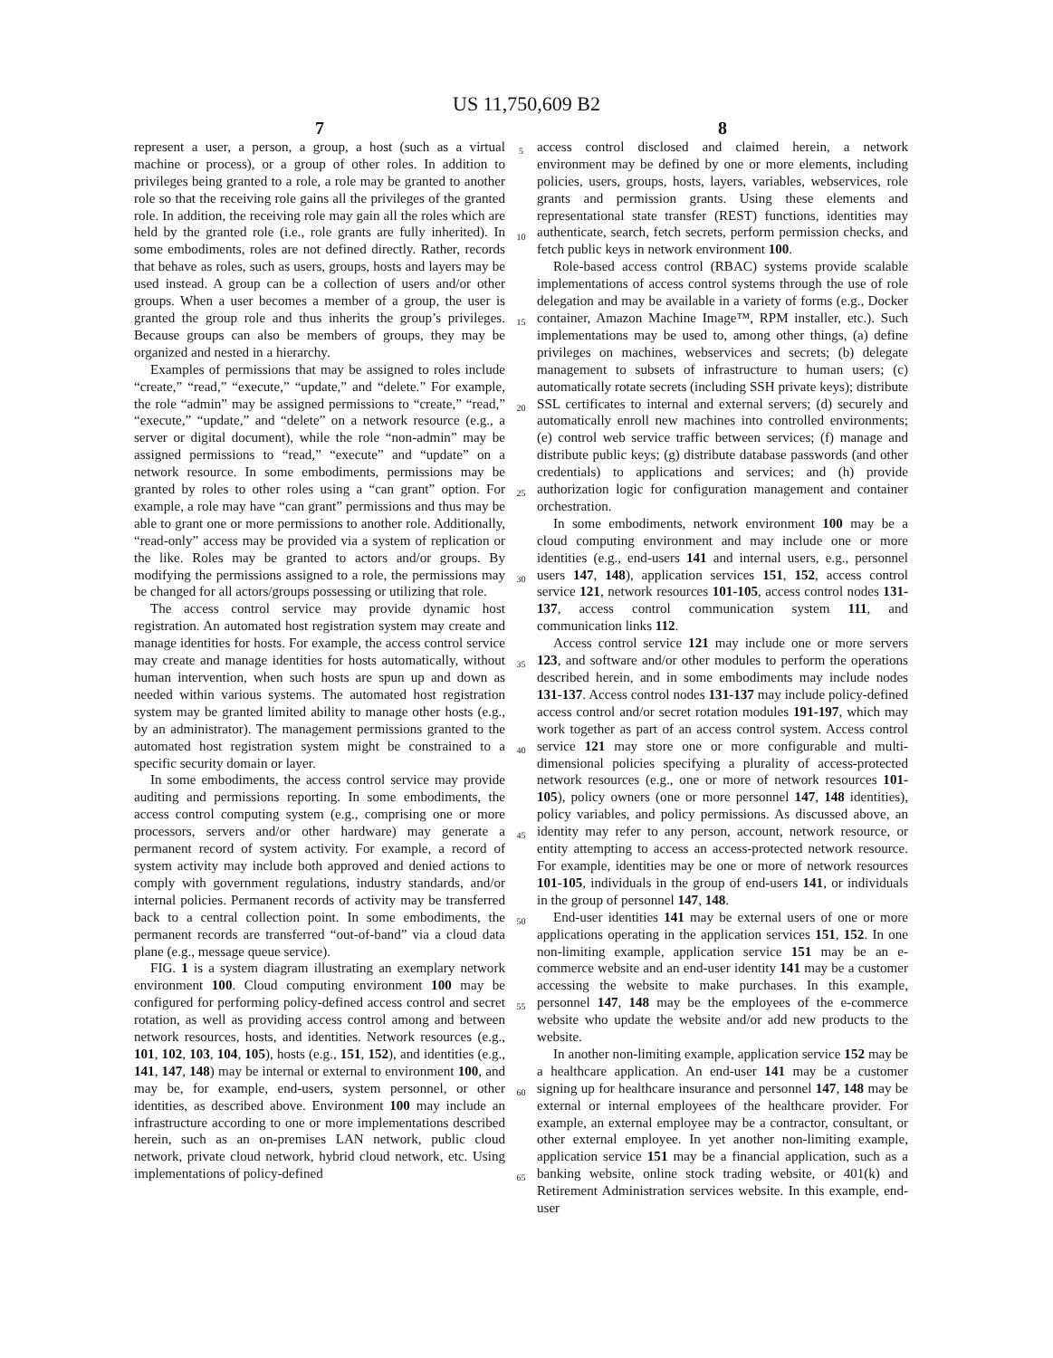US 11,750,609 B2
7
represent a user, a person, a group, a host (such as a virtual machine or process), or a group of other roles. In addition to privileges being granted to a role, a role may be granted to another role so that the receiving role gains all the privileges of the granted role. In addition, the receiving role may gain all the roles which are held by the granted role (i.e., role grants are fully inherited). In some embodiments, roles are not defined directly. Rather, records that behave as roles, such as users, groups, hosts and layers may be used instead. A group can be a collection of users and/or other groups. When a user becomes a member of a group, the user is granted the group role and thus inherits the group’s privileges. Because groups can also be members of groups, they may be organized and nested in a hierarchy.
Examples of permissions that may be assigned to roles include “create,” “read,” “execute,” “update,” and “delete.” For example, the role “admin” may be assigned permissions to “create,” “read,” “execute,” “update,” and “delete” on a network resource (e.g., a server or digital document), while the role “non-admin” may be assigned permissions to “read,” “execute” and “update” on a network resource. In some embodiments, permissions may be granted by roles to other roles using a “can grant” option. For example, a role may have “can grant” permissions and thus may be able to grant one or more permissions to another role. Additionally, “read-only” access may be provided via a system of replication or the like. Roles may be granted to actors and/or groups. By modifying the permissions assigned to a role, the permissions may be changed for all actors/groups possessing or utilizing that role.
The access control service may provide dynamic host registration. An automated host registration system may create and manage identities for hosts. For example, the access control service may create and manage identities for hosts automatically, without human intervention, when such hosts are spun up and down as needed within various systems. The automated host registration system may be granted limited ability to manage other hosts (e.g., by an administrator). The management permissions granted to the automated host registration system might be constrained to a specific security domain or layer.
In some embodiments, the access control service may provide auditing and permissions reporting. In some embodiments, the access control computing system (e.g., comprising one or more processors, servers and/or other hardware) may generate a permanent record of system activity. For example, a record of system activity may include both approved and denied actions to comply with government regulations, industry standards, and/or internal policies. Permanent records of activity may be transferred back to a central collection point. In some embodiments, the permanent records are transferred “out-of-band” via a cloud data plane (e.g., message queue service).
FIG. 1 is a system diagram illustrating an exemplary network environment 100. Cloud computing environment 100 may be configured for performing policy-defined access control and secret rotation, as well as providing access control among and between network resources, hosts, and identities. Network resources (e.g., 101, 102, 103, 104, 105), hosts (e.g., 151, 152), and identities (e.g., 141, 147, 148) may be internal or external to environment 100, and may be, for example, end-users, system personnel, or other identities, as described above. Environment 100 may include an infrastructure according to one or more implementations described herein, such as an on-premises LAN network, public cloud network, private cloud network, hybrid cloud network, etc. Using implementations of policy-defined
5
10
15
20
25
30
35
40
45
50
55
60
65
8
access control disclosed and claimed herein, a network environment may be defined by one or more elements, including policies, users, groups, hosts, layers, variables, webservices, role grants and permission grants. Using these elements and representational state transfer (REST) functions, identities may authenticate, search, fetch secrets, perform permission checks, and fetch public keys in network environment 100.
Role-based access control (RBAC) systems provide scalable implementations of access control systems through the use of role delegation and may be available in a variety of forms (e.g., Docker container, Amazon Machine Image™, RPM installer, etc.). Such implementations may be used to, among other things, (a) define privileges on machines, webservices and secrets; (b) delegate management to subsets of infrastructure to human users; (c) automatically rotate secrets (including SSH private keys); distribute SSL certificates to internal and external servers; (d) securely and automatically enroll new machines into controlled environments; (e) control web service traffic between services; (f) manage and distribute public keys; (g) distribute database passwords (and other credentials) to applications and services; and (h) provide authorization logic for configuration management and container orchestration.
In some embodiments, network environment 100 may be a cloud computing environment and may include one or more identities (e.g., end-users 141 and internal users, e.g., personnel users 147, 148), application services 151, 152, access control service 121, network resources 101-105, access control nodes 131-137, access control communication system 111, and communication links 112.
Access control service 121 may include one or more servers 123, and software and/or other modules to perform the operations described herein, and in some embodiments may include nodes 131-137. Access control nodes 131-137 may include policy-defined access control and/or secret rotation modules 191-197, which may work together as part of an access control system. Access control service 121 may store one or more configurable and multi-dimensional policies specifying a plurality of access-protected network resources (e.g., one or more of network resources 101-105), policy owners (one or more personnel 147, 148 identities), policy variables, and policy permissions. As discussed above, an identity may refer to any person, account, network resource, or entity attempting to access an access-protected network resource. For example, identities may be one or more of network resources 101-105, individuals in the group of end-users 141, or individuals in the group of personnel 147, 148.
End-user identities 141 may be external users of one or more applications operating in the application services 151, 152. In one non-limiting example, application service 151 may be an e-commerce website and an end-user identity 141 may be a customer accessing the website to make purchases. In this example, personnel 147, 148 may be the employees of the e-commerce website who update the website and/or add new products to the website.
In another non-limiting example, application service 152 may be a healthcare application. An end-user 141 may be a customer signing up for healthcare insurance and personnel 147, 148 may be external or internal employees of the healthcare provider. For example, an external employee may be a contractor, consultant, or other external employee. In yet another non-limiting example, application service 151 may be a financial application, such as a banking website, online stock trading website, or 401(k) and Retirement Administration services website. In this example, end-user